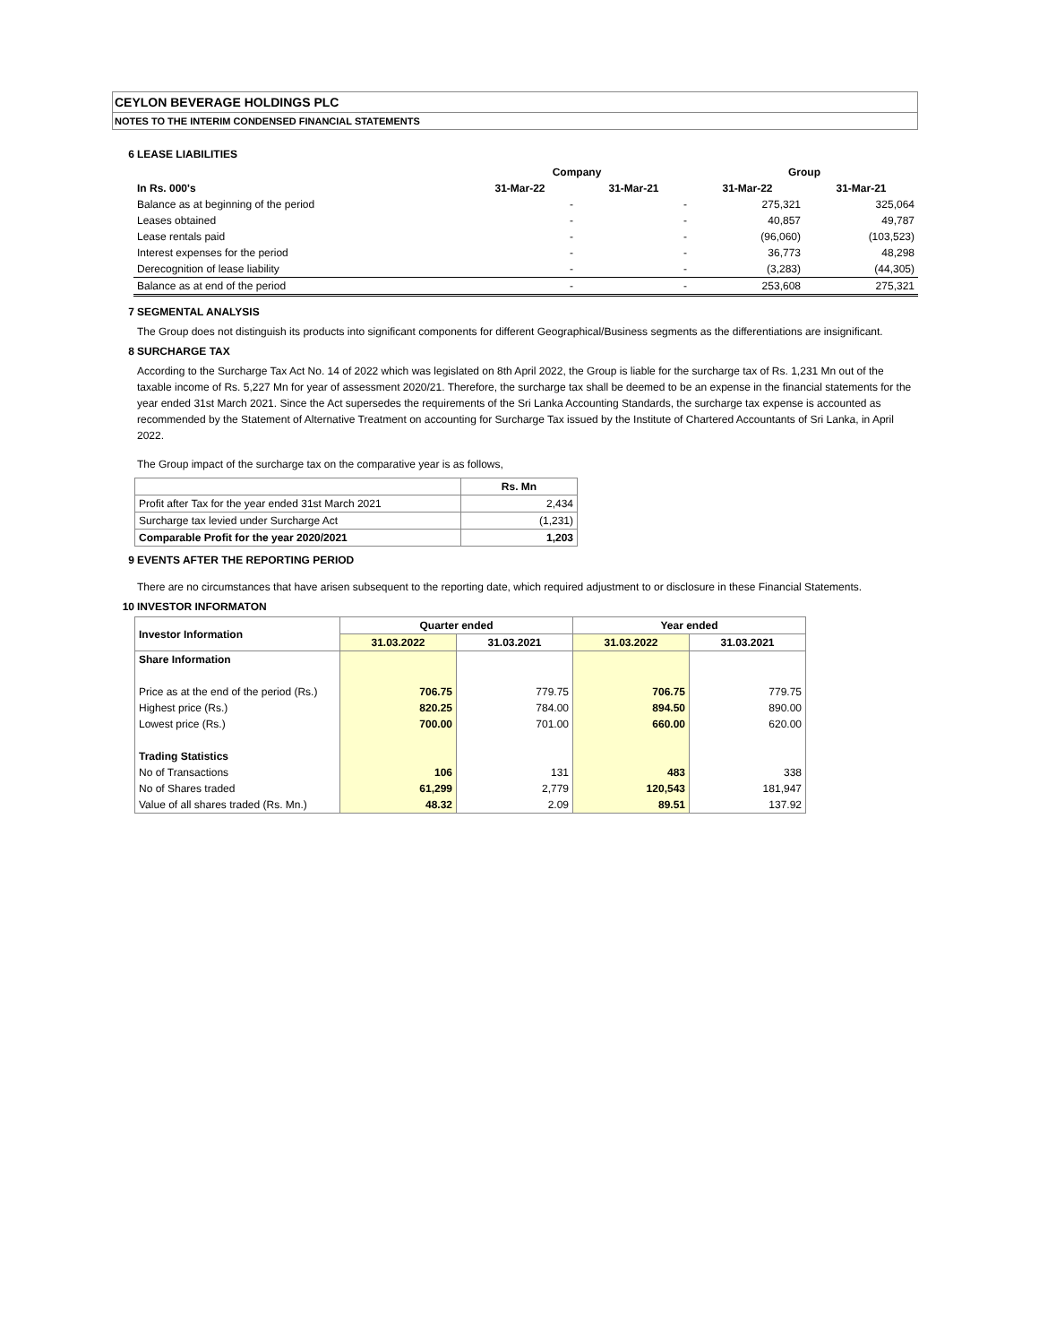CEYLON BEVERAGE HOLDINGS PLC
NOTES TO THE INTERIM CONDENSED FINANCIAL STATEMENTS
6 LEASE LIABILITIES
| | Company | | Group | |
| --- | --- | --- | --- | --- |
| In Rs. 000's | 31-Mar-22 | 31-Mar-21 | 31-Mar-22 | 31-Mar-21 |
| Balance as at beginning of the period | - | - | 275,321 | 325,064 |
| Leases obtained | - | - | 40,857 | 49,787 |
| Lease rentals paid | - | - | (96,060) | (103,523) |
| Interest expenses for the period | - | - | 36,773 | 48,298 |
| Derecognition of lease liability | - | - | (3,283) | (44,305) |
| Balance as at end of the period | - | - | 253,608 | 275,321 |
7 SEGMENTAL ANALYSIS
The Group does not distinguish its products into significant components for different Geographical/Business segments as the differentiations are insignificant.
8 SURCHARGE TAX
According to the Surcharge Tax Act No. 14 of 2022 which was legislated on 8th April 2022, the Group is liable for the surcharge tax of Rs. 1,231 Mn out of the taxable income of Rs. 5,227 Mn for year of assessment 2020/21. Therefore, the surcharge tax shall be deemed to be an expense in the financial statements for the year ended 31st March 2021. Since the Act supersedes the requirements of the Sri Lanka Accounting Standards, the surcharge tax expense is accounted as recommended by the Statement of Alternative Treatment on accounting for Surcharge Tax issued by the Institute of Chartered Accountants of Sri Lanka, in April 2022.
The Group impact of the surcharge tax on the comparative year is as follows,
| | Rs. Mn |
| Profit after Tax for the year ended 31st March 2021 | 2,434 |
| Surcharge tax levied under Surcharge Act | (1,231) |
| Comparable Profit for the year 2020/2021 | 1,203 |
9 EVENTS AFTER THE REPORTING PERIOD
There are no circumstances that have arisen subsequent to the reporting date, which required adjustment to or disclosure in these Financial Statements.
10 INVESTOR INFORMATON
| Investor Information | Quarter ended | | Year ended | |
| --- | --- | --- | --- | --- |
| | 31.03.2022 | 31.03.2021 | 31.03.2022 | 31.03.2021 |
| Share Information | | | | |
| Price as at the end of the period (Rs.) | 706.75 | 779.75 | 706.75 | 779.75 |
| Highest price (Rs.) | 820.25 | 784.00 | 894.50 | 890.00 |
| Lowest price (Rs.) | 700.00 | 701.00 | 660.00 | 620.00 |
| Trading Statistics | | | | |
| No of Transactions | 106 | 131 | 483 | 338 |
| No of Shares traded | 61,299 | 2,779 | 120,543 | 181,947 |
| Value of all shares traded (Rs. Mn.) | 48.32 | 2.09 | 89.51 | 137.92 |